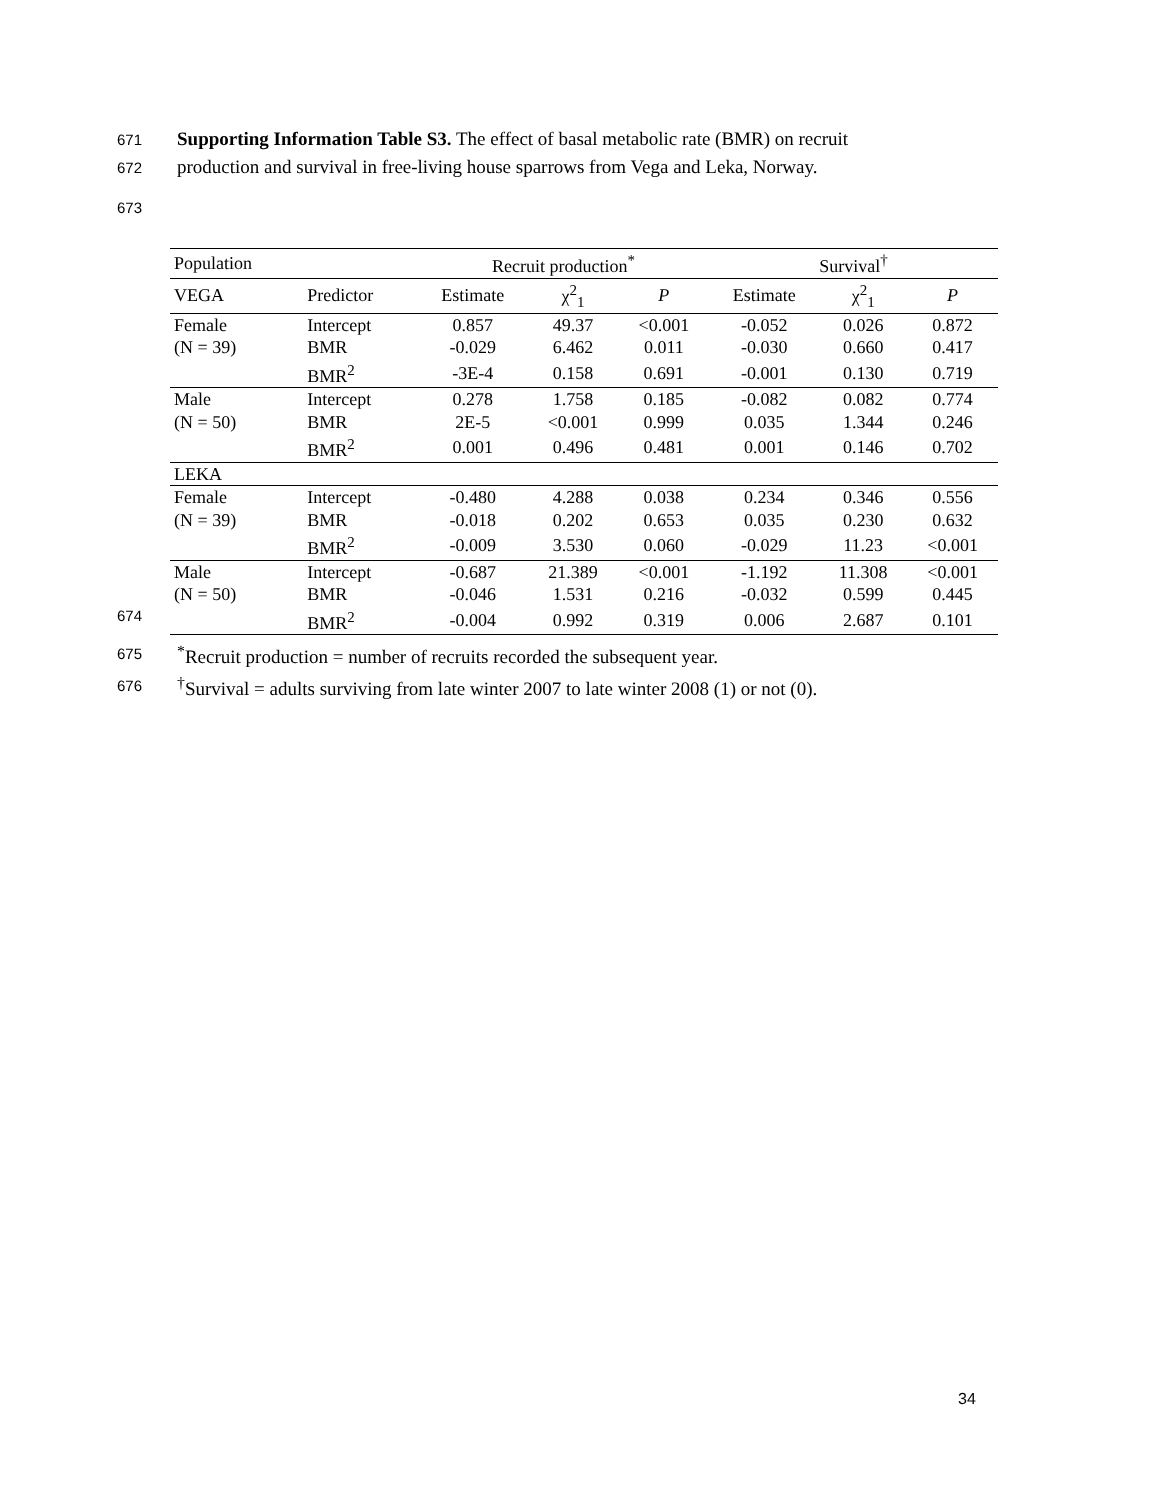671 Supporting Information Table S3. The effect of basal metabolic rate (BMR) on recruit
672 production and survival in free-living house sparrows from Vega and Leka, Norway.
673
| Population | | Recruit production<sup>*</sup> | | | Survival<sup>†</sup> | | |
| --- | --- | --- | --- | --- | --- | --- | --- |
| VEGA | Predictor | Estimate | χ<sup>2</sup><sub>1</sub> | P | Estimate | χ<sup>2</sup><sub>1</sub> | P |
| Female | Intercept | 0.857 | 49.37 | <0.001 | -0.052 | 0.026 | 0.872 |
| (N = 39) | BMR | -0.029 | 6.462 | 0.011 | -0.030 | 0.660 | 0.417 |
| | BMR<sup>2</sup> | -3E-4 | 0.158 | 0.691 | -0.001 | 0.130 | 0.719 |
| Male | Intercept | 0.278 | 1.758 | 0.185 | -0.082 | 0.082 | 0.774 |
| (N = 50) | BMR | 2E-5 | <0.001 | 0.999 | 0.035 | 1.344 | 0.246 |
| | BMR<sup>2</sup> | 0.001 | 0.496 | 0.481 | 0.001 | 0.146 | 0.702 |
| LEKA | | | | | | | |
| Female | Intercept | -0.480 | 4.288 | 0.038 | 0.234 | 0.346 | 0.556 |
| (N = 39) | BMR | -0.018 | 0.202 | 0.653 | 0.035 | 0.230 | 0.632 |
| | BMR<sup>2</sup> | -0.009 | 3.530 | 0.060 | -0.029 | 11.23 | <0.001 |
| Male | Intercept | -0.687 | 21.389 | <0.001 | -1.192 | 11.308 | <0.001 |
| (N = 50) | BMR | -0.046 | 1.531 | 0.216 | -0.032 | 0.599 | 0.445 |
| | BMR<sup>2</sup> | -0.004 | 0.992 | 0.319 | 0.006 | 2.687 | 0.101 |
674
675<sup>*</sup>Recruit production = number of recruits recorded the subsequent year.
676<sup>†</sup>Survival = adults surviving from late winter 2007 to late winter 2008 (1) or not (0).
34